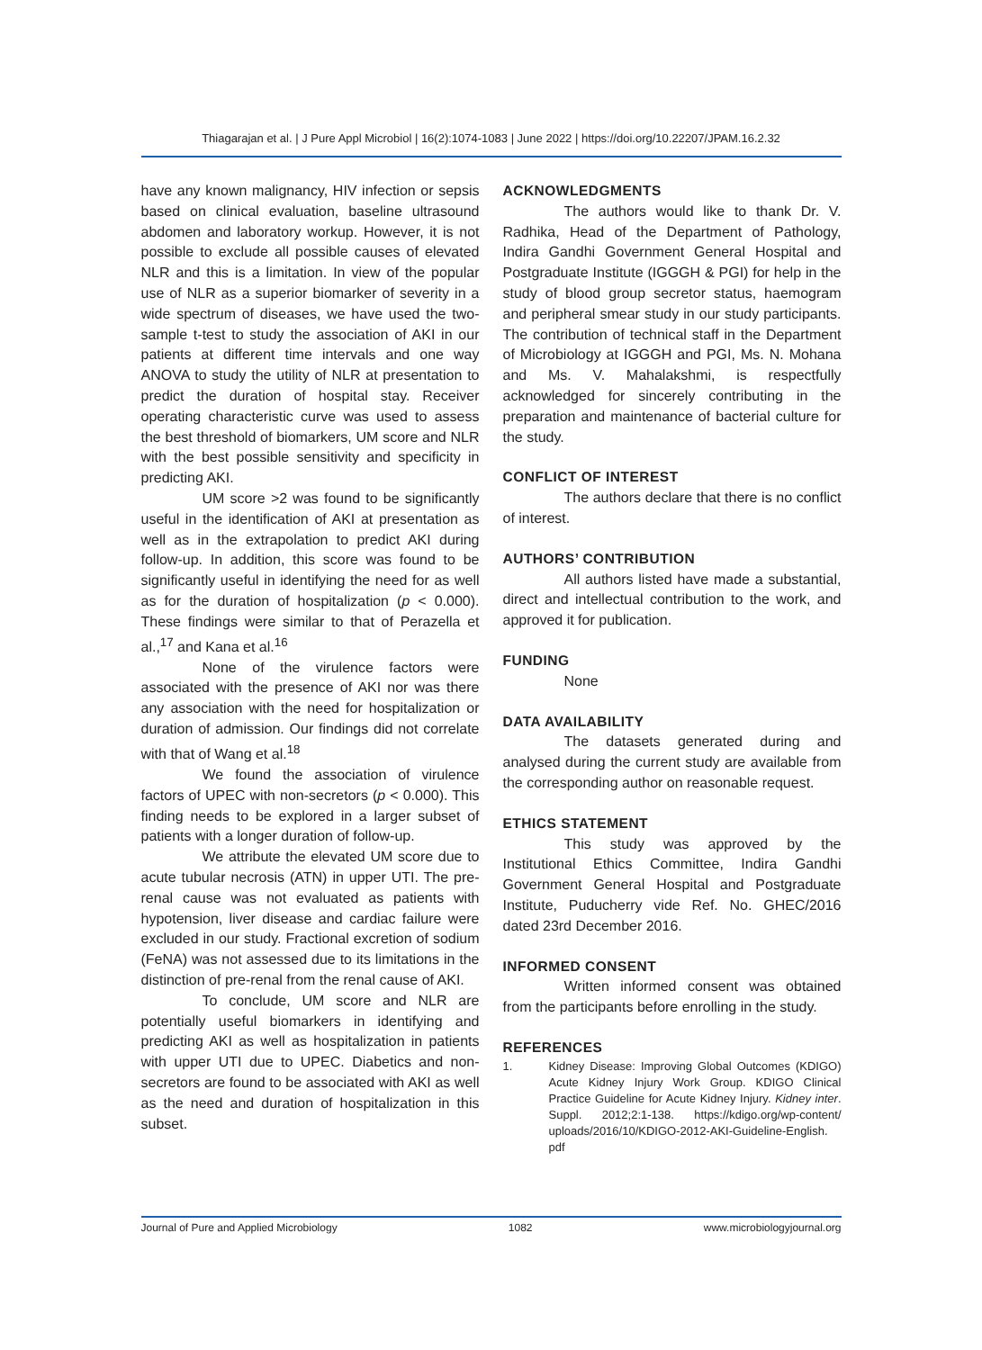Thiagarajan et al. | J Pure Appl Microbiol | 16(2):1074-1083 | June 2022 | https://doi.org/10.22207/JPAM.16.2.32
have any known malignancy, HIV infection or sepsis based on clinical evaluation, baseline ultrasound abdomen and laboratory workup. However, it is not possible to exclude all possible causes of elevated NLR and this is a limitation. In view of the popular use of NLR as a superior biomarker of severity in a wide spectrum of diseases, we have used the two-sample t-test to study the association of AKI in our patients at different time intervals and one way ANOVA to study the utility of NLR at presentation to predict the duration of hospital stay. Receiver operating characteristic curve was used to assess the best threshold of biomarkers, UM score and NLR with the best possible sensitivity and specificity in predicting AKI.
UM score >2 was found to be significantly useful in the identification of AKI at presentation as well as in the extrapolation to predict AKI during follow-up. In addition, this score was found to be significantly useful in identifying the need for as well as for the duration of hospitalization (p < 0.000). These findings were similar to that of Perazella et al.,<sup>17</sup> and Kana et al.<sup>16</sup>
None of the virulence factors were associated with the presence of AKI nor was there any association with the need for hospitalization or duration of admission. Our findings did not correlate with that of Wang et al.<sup>18</sup>
We found the association of virulence factors of UPEC with non-secretors (p < 0.000). This finding needs to be explored in a larger subset of patients with a longer duration of follow-up.
We attribute the elevated UM score due to acute tubular necrosis (ATN) in upper UTI. The pre-renal cause was not evaluated as patients with hypotension, liver disease and cardiac failure were excluded in our study. Fractional excretion of sodium (FeNA) was not assessed due to its limitations in the distinction of pre-renal from the renal cause of AKI.
To conclude, UM score and NLR are potentially useful biomarkers in identifying and predicting AKI as well as hospitalization in patients with upper UTI due to UPEC. Diabetics and non-secretors are found to be associated with AKI as well as the need and duration of hospitalization in this subset.
ACKNOWLEDGMENTS
The authors would like to thank Dr. V. Radhika, Head of the Department of Pathology, Indira Gandhi Government General Hospital and Postgraduate Institute (IGGGH & PGI) for help in the study of blood group secretor status, haemogram and peripheral smear study in our study participants. The contribution of technical staff in the Department of Microbiology at IGGGH and PGI, Ms. N. Mohana and Ms. V. Mahalakshmi, is respectfully acknowledged for sincerely contributing in the preparation and maintenance of bacterial culture for the study.
CONFLICT OF INTEREST
The authors declare that there is no conflict of interest.
AUTHORS’ CONTRIBUTION
All authors listed have made a substantial, direct and intellectual contribution to the work, and approved it for publication.
FUNDING
None
DATA AVAILABILITY
The datasets generated during and analysed during the current study are available from the corresponding author on reasonable request.
ETHICS STATEMENT
This study was approved by the Institutional Ethics Committee, Indira Gandhi Government General Hospital and Postgraduate Institute, Puducherry vide Ref. No. GHEC/2016 dated 23rd December 2016.
INFORMED CONSENT
Written informed consent was obtained from the participants before enrolling in the study.
REFERENCES
1. Kidney Disease: Improving Global Outcomes (KDIGO) Acute Kidney Injury Work Group. KDIGO Clinical Practice Guideline for Acute Kidney Injury. Kidney inter. Suppl. 2012;2:1-138. https://kdigo.org/wp-content/ uploads/2016/10/KDIGO-2012-AKI-Guideline-English. pdf
Journal of Pure and Applied Microbiology 1082 www.microbiologyjournal.org